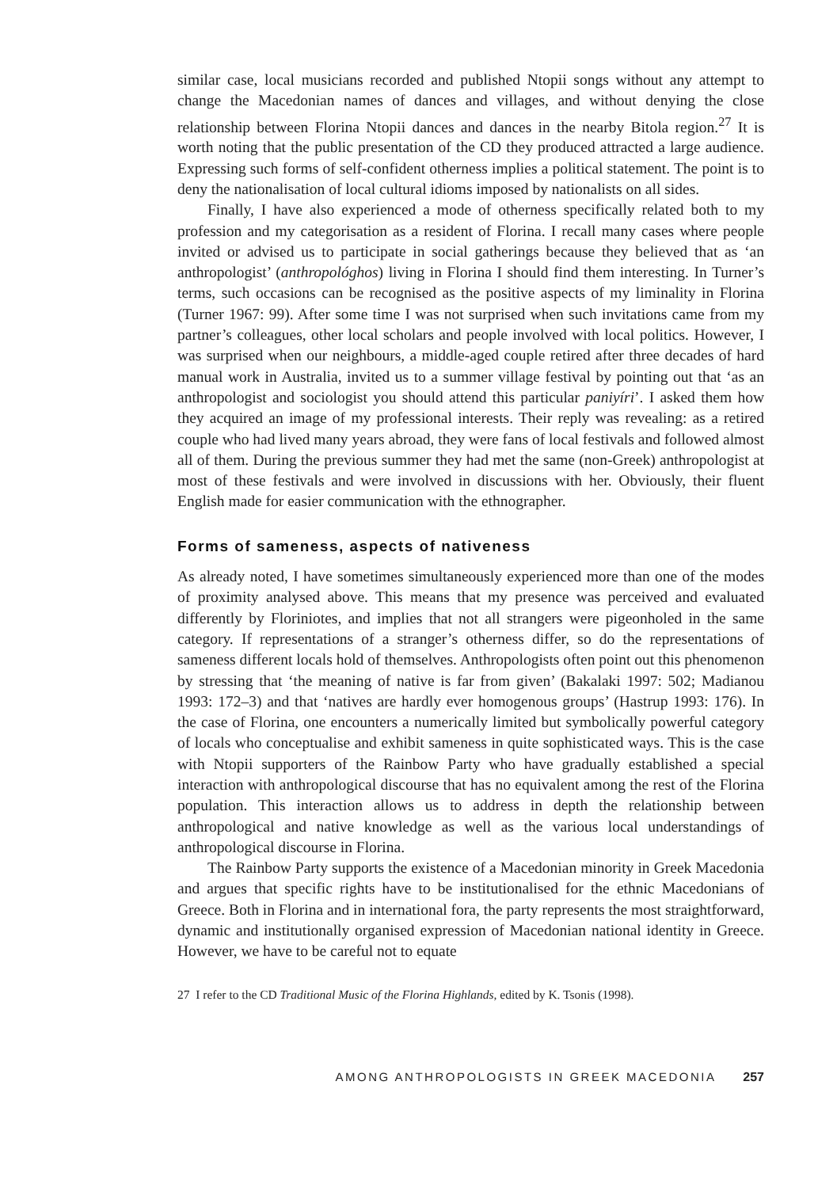similar case, local musicians recorded and published Ntopii songs without any attempt to change the Macedonian names of dances and villages, and without denying the close relationship between Florina Ntopii dances and dances in the nearby Bitola region.<sup>27</sup> It is worth noting that the public presentation of the CD they produced attracted a large audience. Expressing such forms of self-confident otherness implies a political statement. The point is to deny the nationalisation of local cultural idioms imposed by nationalists on all sides.
Finally, I have also experienced a mode of otherness specifically related both to my profession and my categorisation as a resident of Florina. I recall many cases where people invited or advised us to participate in social gatherings because they believed that as ‘an anthropologist’ (anthropológhos) living in Florina I should find them interesting. In Turner’s terms, such occasions can be recognised as the positive aspects of my liminality in Florina (Turner 1967: 99). After some time I was not surprised when such invitations came from my partner’s colleagues, other local scholars and people involved with local politics. However, I was surprised when our neighbours, a middle-aged couple retired after three decades of hard manual work in Australia, invited us to a summer village festival by pointing out that ‘as an anthropologist and sociologist you should attend this particular paniyíri’. I asked them how they acquired an image of my professional interests. Their reply was revealing: as a retired couple who had lived many years abroad, they were fans of local festivals and followed almost all of them. During the previous summer they had met the same (non-Greek) anthropologist at most of these festivals and were involved in discussions with her. Obviously, their fluent English made for easier communication with the ethnographer.
Forms of sameness, aspects of nativeness
As already noted, I have sometimes simultaneously experienced more than one of the modes of proximity analysed above. This means that my presence was perceived and evaluated differently by Floriniotes, and implies that not all strangers were pigeonholed in the same category. If representations of a stranger’s otherness differ, so do the representations of sameness different locals hold of themselves. Anthropologists often point out this phenomenon by stressing that ‘the meaning of native is far from given’ (Bakalaki 1997: 502; Madianou 1993: 172–3) and that ‘natives are hardly ever homogenous groups’ (Hastrup 1993: 176). In the case of Florina, one encounters a numerically limited but symbolically powerful category of locals who conceptualise and exhibit sameness in quite sophisticated ways. This is the case with Ntopii supporters of the Rainbow Party who have gradually established a special interaction with anthropological discourse that has no equivalent among the rest of the Florina population. This interaction allows us to address in depth the relationship between anthropological and native knowledge as well as the various local understandings of anthropological discourse in Florina.
The Rainbow Party supports the existence of a Macedonian minority in Greek Macedonia and argues that specific rights have to be institutionalised for the ethnic Macedonians of Greece. Both in Florina and in international fora, the party represents the most straightforward, dynamic and institutionally organised expression of Macedonian national identity in Greece. However, we have to be careful not to equate
27 I refer to the CD Traditional Music of the Florina Highlands, edited by K. Tsonis (1998).
AMONG ANTHROPOLOGISTS IN GREEK MACEDONIA 257